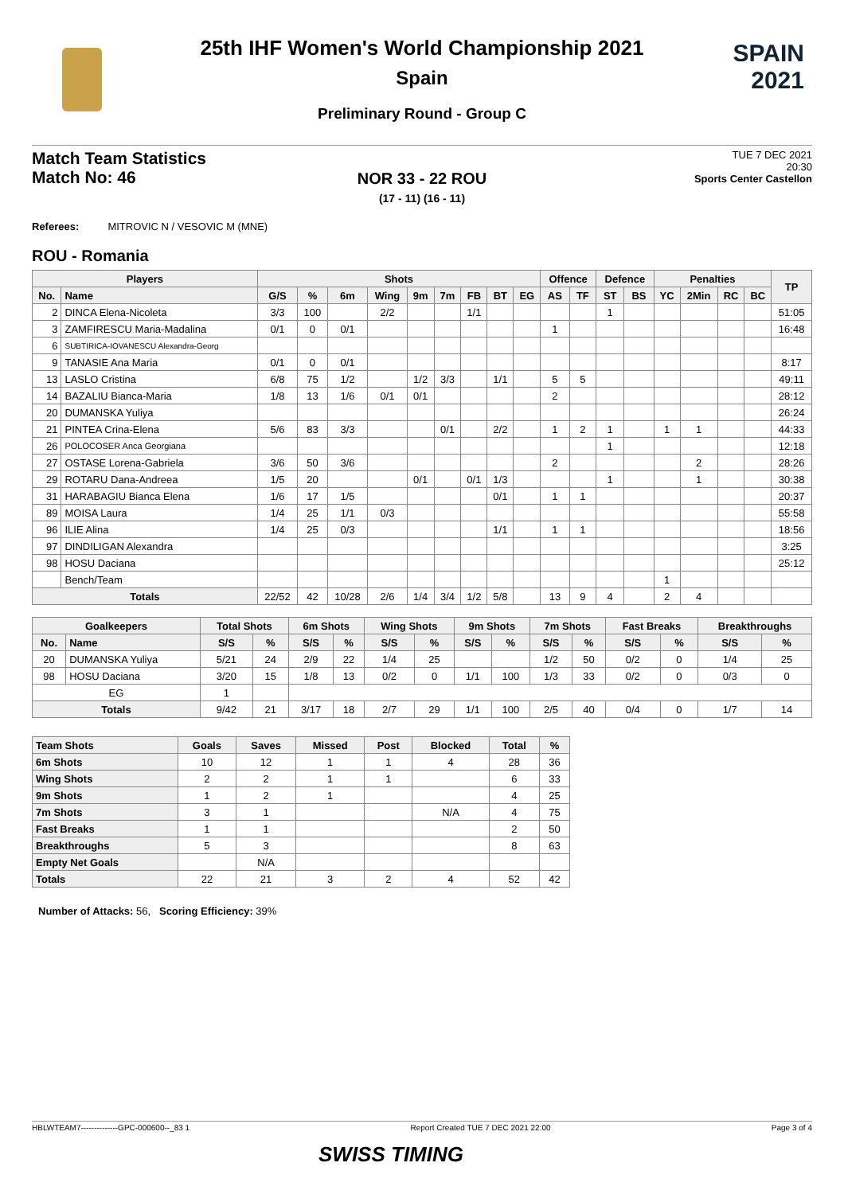SPAIN
2021
25th IHF Women's World Championship 2021
Spain
Preliminary Round - Group C
Match Team Statistics
Match No: 46
TUE 7 DEC 2021
20:30
Sports Center Castellon
NOR 33 - 22 ROU
(17 - 11) (16 - 11)
Referees: MITROVIC N / VESOVIC M (MNE)
ROU - Romania
| Players | | Shots | | | | | | | | | Offence | | Defence | | Penalties | | | | TP |
| --- | --- | --- | --- | --- | --- | --- | --- | --- | --- | --- | --- | --- | --- | --- | --- | --- | --- | --- | --- |
| No. | Name | G/S | % | 6m | Wing | 9m | 7m | FB | BT | EG | AS | TF | ST | BS | YC | 2Min | RC | BC | |
| 2 | DINCA Elena-Nicoleta | 3/3 | 100 | | 2/2 | | | 1/1 | | | | | 1 | | | | | | 51:05 |
| 3 | ZAMFIRESCU Maria-Madalina | 0/1 | 0 | 0/1 | | | | | | | 1 | | | | | | | | 16:48 |
| 6 | SUBTIRICA-IOVANESCU Alexandra-Georg | | | | | | | | | | | | | | | | | | |
| 9 | TANASIE Ana Maria | 0/1 | 0 | 0/1 | | | | | | | | | | | | | | | 8:17 |
| 13 | LASLO Cristina | 6/8 | 75 | 1/2 | | 1/2 | 3/3 | | 1/1 | | 5 | 5 | | | | | | | 49:11 |
| 14 | BAZALIU Bianca-Maria | 1/8 | 13 | 1/6 | 0/1 | 0/1 | | | | | 2 | | | | | | | | 28:12 |
| 20 | DUMANSKA Yuliya | | | | | | | | | | | | | | | | | | 26:24 |
| 21 | PINTEA Crina-Elena | 5/6 | 83 | 3/3 | | | 0/1 | | 2/2 | | 1 | 2 | 1 | | 1 | 1 | | | 44:33 |
| 26 | POLOCOSER Anca Georgiana | | | | | | | | | | | | 1 | | | | | | 12:18 |
| 27 | OSTASE Lorena-Gabriela | 3/6 | 50 | 3/6 | | | | | | | 2 | | | | | 2 | | | 28:26 |
| 29 | ROTARU Dana-Andreea | 1/5 | 20 | | | 0/1 | | 0/1 | 1/3 | | | | 1 | | | 1 | | | 30:38 |
| 31 | HARABAGIU Bianca Elena | 1/6 | 17 | 1/5 | | | | | 0/1 | | 1 | 1 | | | | | | | 20:37 |
| 89 | MOISA Laura | 1/4 | 25 | 1/1 | 0/3 | | | | | | | | | | | | | | 55:58 |
| 96 | ILIE Alina | 1/4 | 25 | 0/3 | | | | | 1/1 | | 1 | 1 | | | | | | | 18:56 |
| 97 | DINDILIGAN Alexandra | | | | | | | | | | | | | | | | | | 3:25 |
| 98 | HOSU Daciana | | | | | | | | | | | | | | | | | | 25:12 |
| | Bench/Team | | | | | | | | | | | | | | 1 | | | | |
| Totals | | 22/52 | 42 | 10/28 | 2/6 | 1/4 | 3/4 | 1/2 | 5/8 | | 13 | 9 | 4 | | 2 | 4 | | | |
| Goalkeepers | | Total Shots | | 6m Shots | | Wing Shots | | 9m Shots | | 7m Shots | | Fast Breaks | | Breakthroughs | |
| --- | --- | --- | --- | --- | --- | --- | --- | --- | --- | --- | --- | --- | --- | --- | --- |
| No. | Name | S/S | % | S/S | % | S/S | % | S/S | % | S/S | % | S/S | % | S/S | % |
| 20 | DUMANSKA Yuliya | 5/21 | 24 | 2/9 | 22 | 1/4 | 25 | | | 1/2 | 50 | 0/2 | 0 | 1/4 | 25 |
| 98 | HOSU Daciana | 3/20 | 15 | 1/8 | 13 | 0/2 | 0 | 1/1 | 100 | 1/3 | 33 | 0/2 | 0 | 0/3 | 0 |
| EG | | 1 | | | | | | | | | | | | | |
| Totals | | 9/42 | 21 | 3/17 | 18 | 2/7 | 29 | 1/1 | 100 | 2/5 | 40 | 0/4 | 0 | 1/7 | 14 |
| Team Shots | Goals | Saves | Missed | Post | Blocked | Total | % |
| --- | --- | --- | --- | --- | --- | --- | --- |
| 6m Shots | 10 | 12 | 1 | 1 | 4 | 28 | 36 |
| Wing Shots | 2 | 2 | 1 | 1 | | 6 | 33 |
| 9m Shots | 1 | 2 | 1 | | | 4 | 25 |
| 7m Shots | 3 | 1 | | | N/A | 4 | 75 |
| Fast Breaks | 1 | 1 | | | | 2 | 50 |
| Breakthroughs | 5 | 3 | | | | 8 | 63 |
| Empty Net Goals | | N/A | | | | | |
| Totals | 22 | 21 | 3 | 2 | 4 | 52 | 42 |
Number of Attacks: 56, Scoring Efficiency: 39%
HBLWTEAM7--------------GPC-000600--_83 1 Report Created TUE 7 DEC 2021 22:00 Page 3 of 4
SWISS TIMING